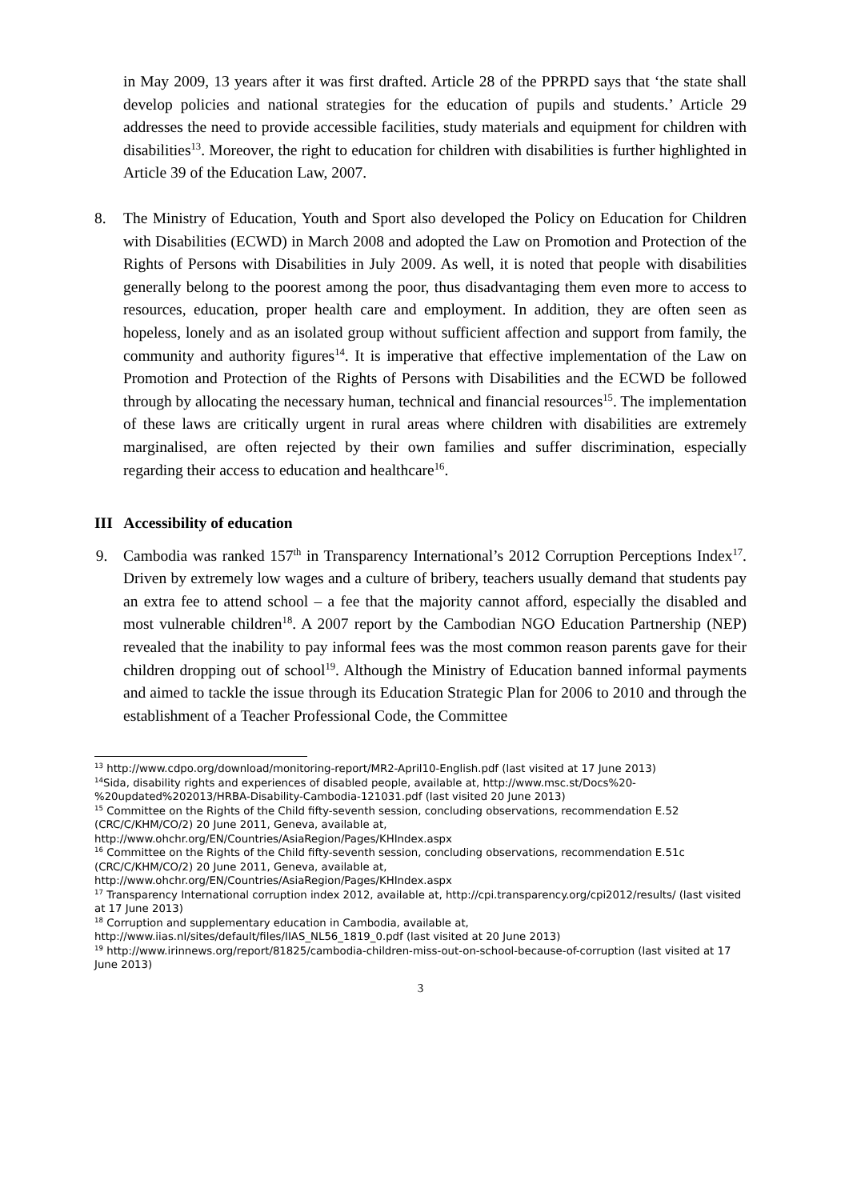in May 2009, 13 years after it was first drafted. Article 28 of the PPRPD says that ‘the state shall develop policies and national strategies for the education of pupils and students.’ Article 29 addresses the need to provide accessible facilities, study materials and equipment for children with disabilities<sup>13</sup>. Moreover, the right to education for children with disabilities is further highlighted in Article 39 of the Education Law, 2007.
8. The Ministry of Education, Youth and Sport also developed the Policy on Education for Children with Disabilities (ECWD) in March 2008 and adopted the Law on Promotion and Protection of the Rights of Persons with Disabilities in July 2009. As well, it is noted that people with disabilities generally belong to the poorest among the poor, thus disadvantaging them even more to access to resources, education, proper health care and employment. In addition, they are often seen as hopeless, lonely and as an isolated group without sufficient affection and support from family, the community and authority figures<sup>14</sup>. It is imperative that effective implementation of the Law on Promotion and Protection of the Rights of Persons with Disabilities and the ECWD be followed through by allocating the necessary human, technical and financial resources<sup>15</sup>. The implementation of these laws are critically urgent in rural areas where children with disabilities are extremely marginalised, are often rejected by their own families and suffer discrimination, especially regarding their access to education and healthcare<sup>16</sup>.
III Accessibility of education
9. Cambodia was ranked 157<sup>th</sup> in Transparency International’s 2012 Corruption Perceptions Index<sup>17</sup>. Driven by extremely low wages and a culture of bribery, teachers usually demand that students pay an extra fee to attend school – a fee that the majority cannot afford, especially the disabled and most vulnerable children<sup>18</sup>. A 2007 report by the Cambodian NGO Education Partnership (NEP) revealed that the inability to pay informal fees was the most common reason parents gave for their children dropping out of school<sup>19</sup>. Although the Ministry of Education banned informal payments and aimed to tackle the issue through its Education Strategic Plan for 2006 to 2010 and through the establishment of a Teacher Professional Code, the Committee
<sup>13</sup> http://www.cdpo.org/download/monitoring-report/MR2-April10-English.pdf (last visited at 17 June 2013)
<sup>14</sup> Sida, disability rights and experiences of disabled people, available at, http://www.msc.st/Docs%20-%20updated%202013/HRBA-Disability-Cambodia-121031.pdf (last visited 20 June 2013)
<sup>15</sup> Committee on the Rights of the Child fifty-seventh session, concluding observations, recommendation E.52 (CRC/C/KHM/CO/2) 20 June 2011, Geneva, available at, http://www.ohchr.org/EN/Countries/AsiaRegion/Pages/KHIndex.aspx
<sup>16</sup> Committee on the Rights of the Child fifty-seventh session, concluding observations, recommendation E.51c (CRC/C/KHM/CO/2) 20 June 2011, Geneva, available at, http://www.ohchr.org/EN/Countries/AsiaRegion/Pages/KHIndex.aspx
<sup>17</sup> Transparency International corruption index 2012, available at, http://cpi.transparency.org/cpi2012/results/ (last visited at 17 June 2013)
<sup>18</sup> Corruption and supplementary education in Cambodia, available at, http://www.iias.nl/sites/default/files/IIAS_NL56_1819_0.pdf (last visited at 20 June 2013)
<sup>19</sup> http://www.irinnews.org/report/81825/cambodia-children-miss-out-on-school-because-of-corruption (last visited at 17 June 2013)
3